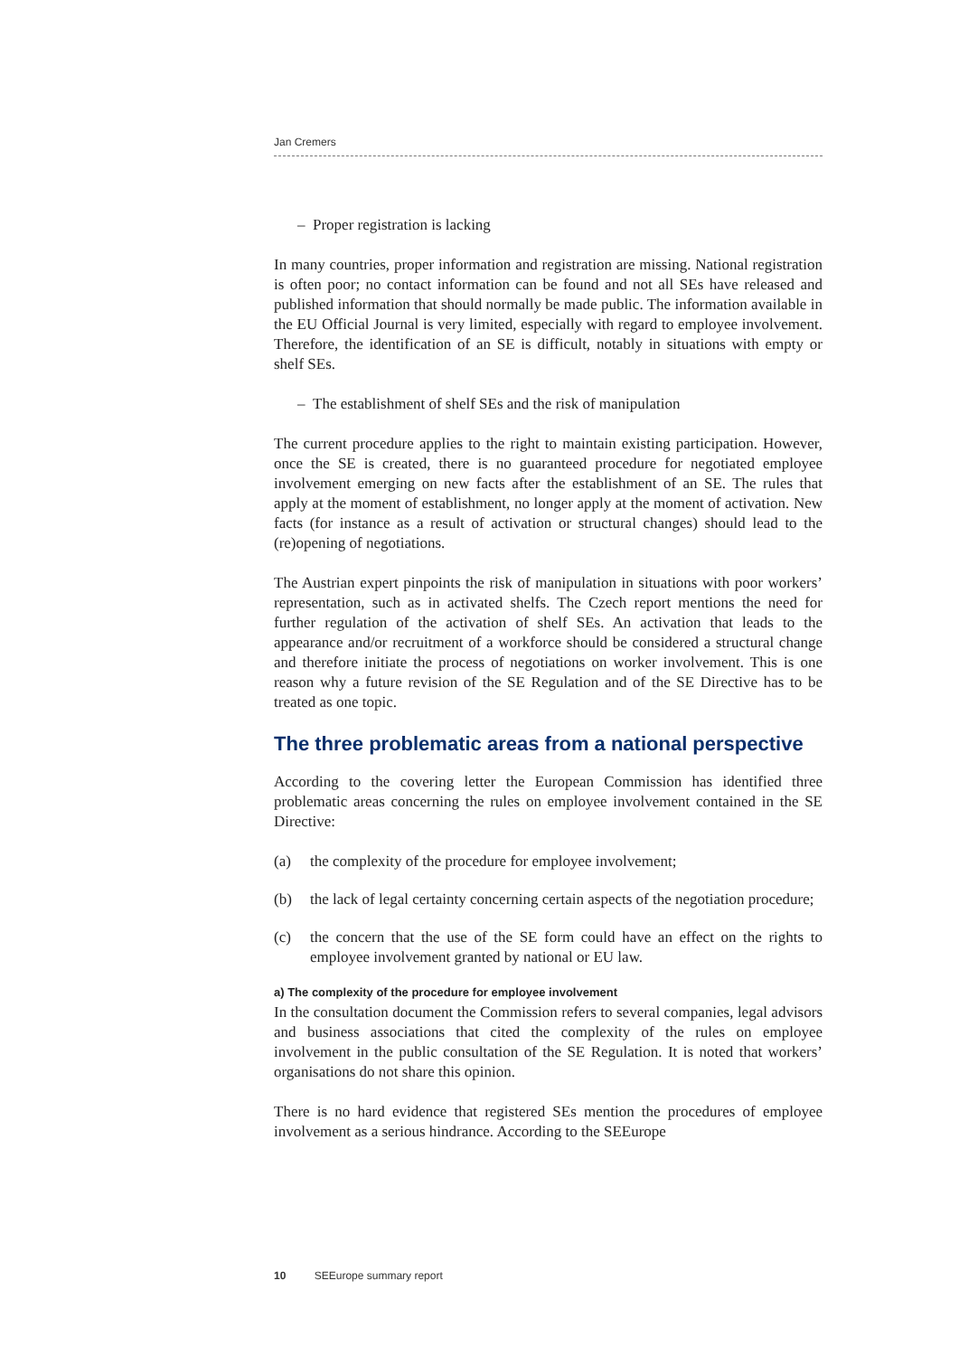Jan Cremers
– Proper registration is lacking
In many countries, proper information and registration are missing. National registration is often poor; no contact information can be found and not all SEs have released and published information that should normally be made public. The information available in the EU Official Journal is very limited, especially with regard to employee involvement. Therefore, the identification of an SE is difficult, notably in situations with empty or shelf SEs.
– The establishment of shelf SEs and the risk of manipulation
The current procedure applies to the right to maintain existing participation. However, once the SE is created, there is no guaranteed procedure for negotiated employee involvement emerging on new facts after the establishment of an SE. The rules that apply at the moment of establishment, no longer apply at the moment of activation. New facts (for instance as a result of activation or structural changes) should lead to the (re)opening of negotiations.
The Austrian expert pinpoints the risk of manipulation in situations with poor workers’ representation, such as in activated shelfs. The Czech report mentions the need for further regulation of the activation of shelf SEs. An activation that leads to the appearance and/or recruitment of a workforce should be considered a structural change and therefore initiate the process of negotiations on worker involvement. This is one reason why a future revision of the SE Regulation and of the SE Directive has to be treated as one topic.
The three problematic areas from a national perspective
According to the covering letter the European Commission has identified three problematic areas concerning the rules on employee involvement contained in the SE Directive:
(a) the complexity of the procedure for employee involvement;
(b) the lack of legal certainty concerning certain aspects of the negotiation procedure;
(c) the concern that the use of the SE form could have an effect on the rights to employee involvement granted by national or EU law.
a) The complexity of the procedure for employee involvement
In the consultation document the Commission refers to several companies, legal advisors and business associations that cited the complexity of the rules on employee involvement in the public consultation of the SE Regulation. It is noted that workers’ organisations do not share this opinion.
There is no hard evidence that registered SEs mention the procedures of employee involvement as a serious hindrance. According to the SEEurope
10 SEEurope summary report